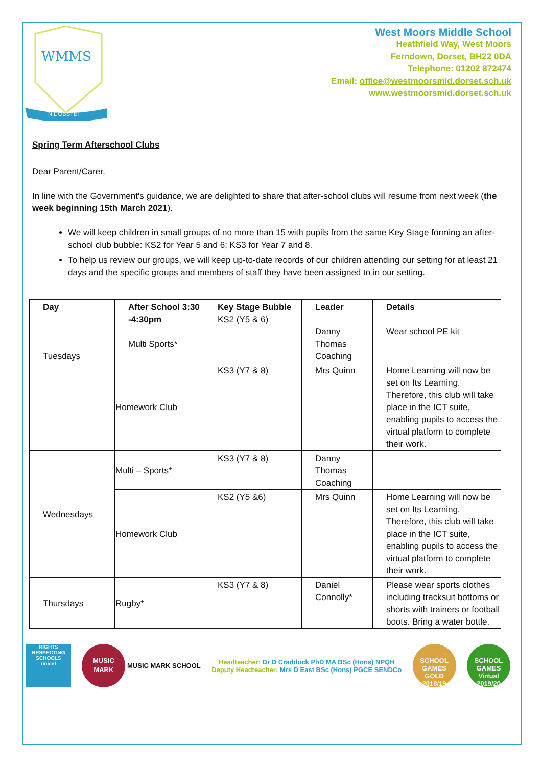WMMS
NIL OBSTET
West Moors Middle School
Heathfield Way, West Moors
Ferndown, Dorset, BH22 0DA
Telephone: 01202 872474
Email: office@westmoorsmid.dorset.sch.uk
www.westmoorsmid.dorset.sch.uk
Spring Term Afterschool Clubs
Dear Parent/Carer,
In line with the Government's guidance, we are delighted to share that after-school clubs will resume from next week (the week beginning 15th March 2021).
We will keep children in small groups of no more than 15 with pupils from the same Key Stage forming an after-school club bubble: KS2 for Year 5 and 6; KS3 for Year 7 and 8.
To help us review our groups, we will keep up-to-date records of our children attending our setting for at least 21 days and the specific groups and members of staff they have been assigned to in our setting.
| Day Tuesdays | After School 3:30 -4:30pm Multi Sports* | Key Stage Bubble KS2 (Y5 & 6) | Leader Danny Thomas Coaching | Details Wear school PE kit |
| | Homework Club | KS3 (Y7 & 8) | Mrs Quinn | Home Learning will now be set on Its Learning. Therefore, this club will take place in the ICT suite, enabling pupils to access the virtual platform to complete their work. |
| Wednesdays | Multi – Sports* | KS3 (Y7 & 8) | Danny Thomas Coaching | |
| | Homework Club | KS2 (Y5 &6) | Mrs Quinn | Home Learning will now be set on Its Learning. Therefore, this club will take place in the ICT suite, enabling pupils to access the virtual platform to complete their work. |
| Thursdays | Rugby* | KS3 (Y7 & 8) | Daniel Connolly* | Please wear sports clothes including tracksuit bottoms or shorts with trainers or football boots. Bring a water bottle. |
RIGHTS RESPECTING SCHOOLS
unicef
MUSIC
MARK
MUSIC MARK SCHOOL
Headteacher: Dr D Craddock PhD MA BSc (Hons) NPQH
Deputy Headteacher: Mrs D East BSc (Hons) PGCE SENDCo
SCHOOL GAMES GOLD 2018/19
SCHOOL GAMES Virtual 2019/20